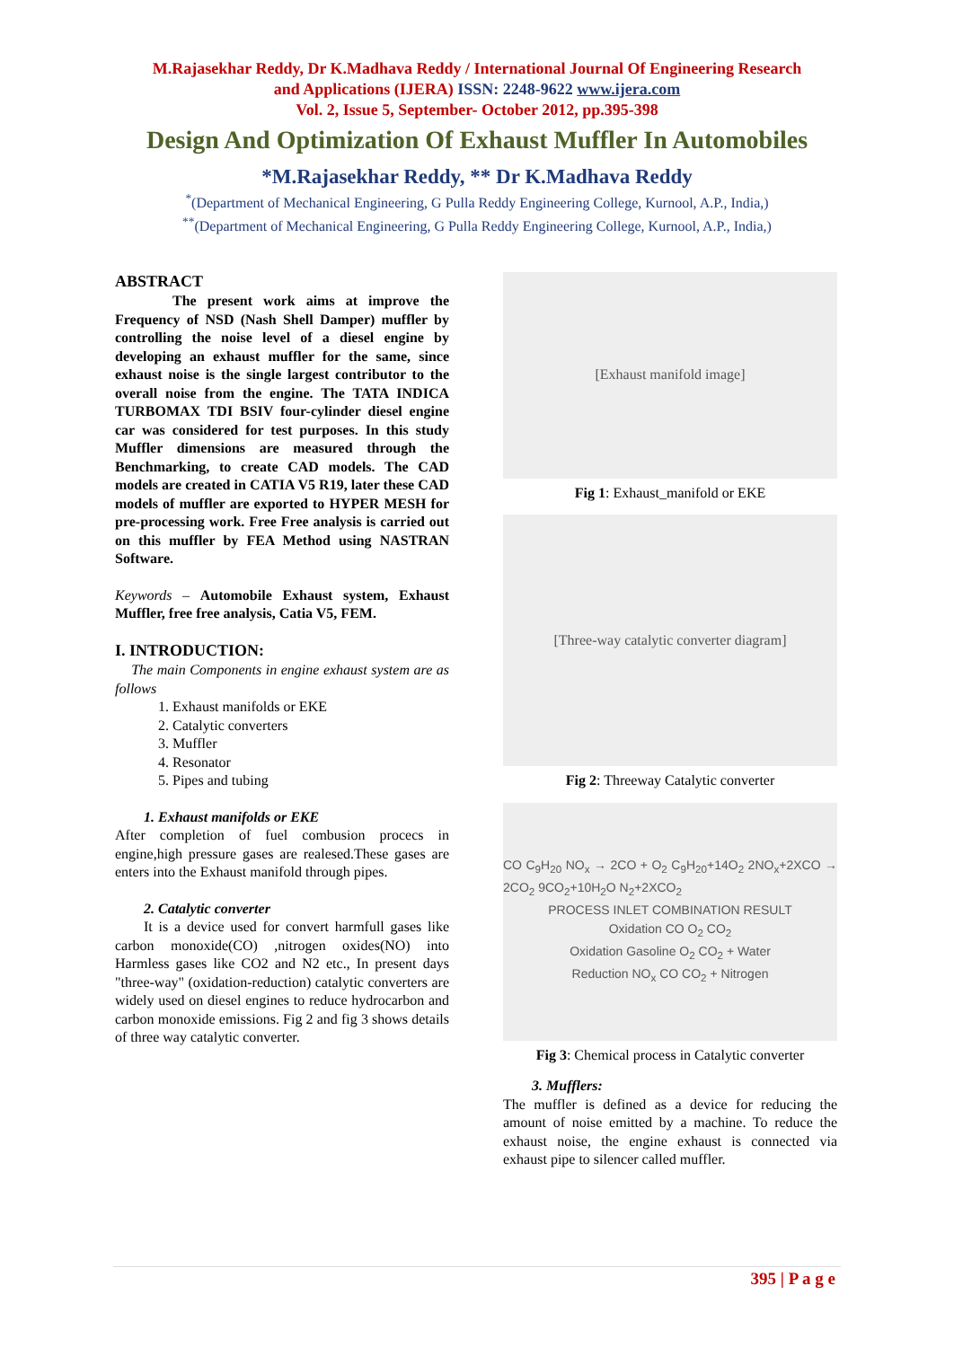M.Rajasekhar Reddy, Dr K.Madhava Reddy / International Journal Of Engineering Research
and Applications (IJERA) ISSN: 2248-9622 www.ijera.com
Vol. 2, Issue 5, September- October 2012, pp.395-398
Design And Optimization Of Exhaust Muffler In Automobiles
*M.Rajasekhar Reddy, ** Dr K.Madhava Reddy
<sup>*</sup> (Department of Mechanical Engineering, G Pulla Reddy Engineering College, Kurnool, A.P., India,)
<sup>**</sup> (Department of Mechanical Engineering, G Pulla Reddy Engineering College, Kurnool, A.P., India,)
ABSTRACT
The present work aims at improve the Frequency of NSD (Nash Shell Damper) muffler by controlling the noise level of a diesel engine by developing an exhaust muffler for the same, since exhaust noise is the single largest contributor to the overall noise from the engine. The TATA INDICA TURBOMAX TDI BSIV four-cylinder diesel engine car was considered for test purposes. In this study Muffler dimensions are measured through the Benchmarking, to create CAD models. The CAD models are created in CATIA V5 R19, later these CAD models of muffler are exported to HYPER MESH for pre-processing work. Free Free analysis is carried out on this muffler by FEA Method using NASTRAN Software.
Keywords – Automobile Exhaust system, Exhaust Muffler, free free analysis, Catia V5, FEM.
I. INTRODUCTION:
The main Components in engine exhaust system are as follows
1. Exhaust manifolds or EKE
2. Catalytic converters
3. Muffler
4. Resonator
5. Pipes and tubing
1. Exhaust manifolds or EKE
After completion of fuel combusion procecs in engine,high pressure gases are realesed.These gases are enters into the Exhaust manifold through pipes.
2. Catalytic converter
It is a device used for convert harmfull gases like carbon monoxide(CO) ,nitrogen oxides(NO) into Harmless gases like CO2 and N2 etc., In present days "three-way" (oxidation-reduction) catalytic converters are widely used on diesel engines to reduce hydrocarbon and carbon monoxide emissions. Fig 2 and fig 3 shows details of three way catalytic converter.
[Exhaust manifold image]
Fig 1: Exhaust_manifold or EKE
[Three-way catalytic converter diagram]
Fig 2: Threeway Catalytic converter
CO C<sub>9</sub>H<sub>20</sub> NO<sub>x</sub> → 2CO + O<sub>2</sub> C<sub>9</sub>H<sub>20</sub>+14O<sub>2</sub> 2NO<sub>x</sub>+2XCO → 2CO<sub>2</sub> 9CO<sub>2</sub>+10H<sub>2</sub>O N<sub>2</sub>+2XCO<sub>2</sub>
PROCESS INLET COMBINATION RESULT
Oxidation CO O<sub>2</sub> CO<sub>2</sub>
Oxidation Gasoline O<sub>2</sub> CO<sub>2</sub> + Water
Reduction NO<sub>x</sub> CO CO<sub>2</sub> + Nitrogen
Fig 3: Chemical process in Catalytic converter
3. Mufflers:
The muffler is defined as a device for reducing the amount of noise emitted by a machine. To reduce the exhaust noise, the engine exhaust is connected via exhaust pipe to silencer called muffler.
395 | P a g e